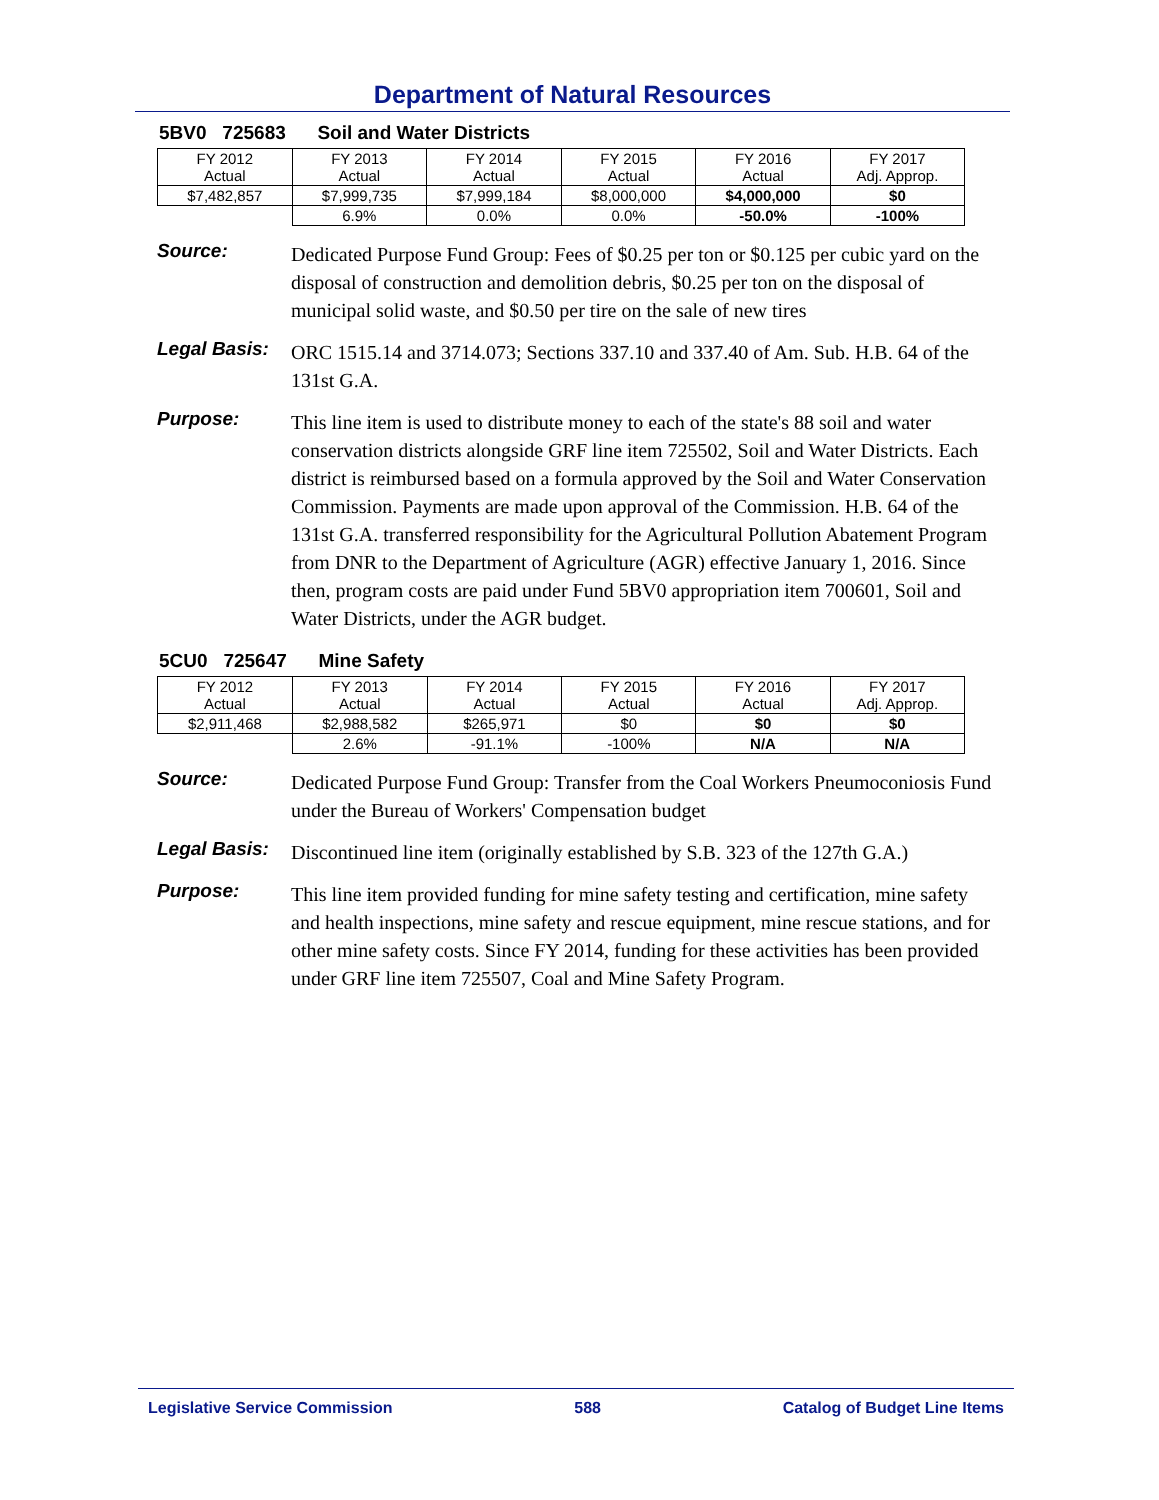Department of Natural Resources
5BV0 725683 Soil and Water Districts
| FY 2012 Actual | FY 2013 Actual | FY 2014 Actual | FY 2015 Actual | FY 2016 Actual | FY 2017 Adj. Approp. |
| $7,482,857 | $7,999,735 | $7,999,184 | $8,000,000 | $4,000,000 | $0 |
| | 6.9% | 0.0% | 0.0% | -50.0% | -100% |
Source:
Dedicated Purpose Fund Group: Fees of $0.25 per ton or $0.125 per cubic yard on the disposal of construction and demolition debris, $0.25 per ton on the disposal of municipal solid waste, and $0.50 per tire on the sale of new tires
Legal Basis:
ORC 1515.14 and 3714.073; Sections 337.10 and 337.40 of Am. Sub. H.B. 64 of the 131st G.A.
Purpose:
This line item is used to distribute money to each of the state's 88 soil and water conservation districts alongside GRF line item 725502, Soil and Water Districts. Each district is reimbursed based on a formula approved by the Soil and Water Conservation Commission. Payments are made upon approval of the Commission. H.B. 64 of the 131st G.A. transferred responsibility for the Agricultural Pollution Abatement Program from DNR to the Department of Agriculture (AGR) effective January 1, 2016. Since then, program costs are paid under Fund 5BV0 appropriation item 700601, Soil and Water Districts, under the AGR budget.
5CU0 725647 Mine Safety
| FY 2012 Actual | FY 2013 Actual | FY 2014 Actual | FY 2015 Actual | FY 2016 Actual | FY 2017 Adj. Approp. |
| $2,911,468 | $2,988,582 | $265,971 | $0 | $0 | $0 |
| | 2.6% | -91.1% | -100% | N/A | N/A |
Source:
Dedicated Purpose Fund Group: Transfer from the Coal Workers Pneumoconiosis Fund under the Bureau of Workers' Compensation budget
Legal Basis:
Discontinued line item (originally established by S.B. 323 of the 127th G.A.)
Purpose:
This line item provided funding for mine safety testing and certification, mine safety and health inspections, mine safety and rescue equipment, mine rescue stations, and for other mine safety costs. Since FY 2014, funding for these activities has been provided under GRF line item 725507, Coal and Mine Safety Program.
Legislative Service Commission 588 Catalog of Budget Line Items